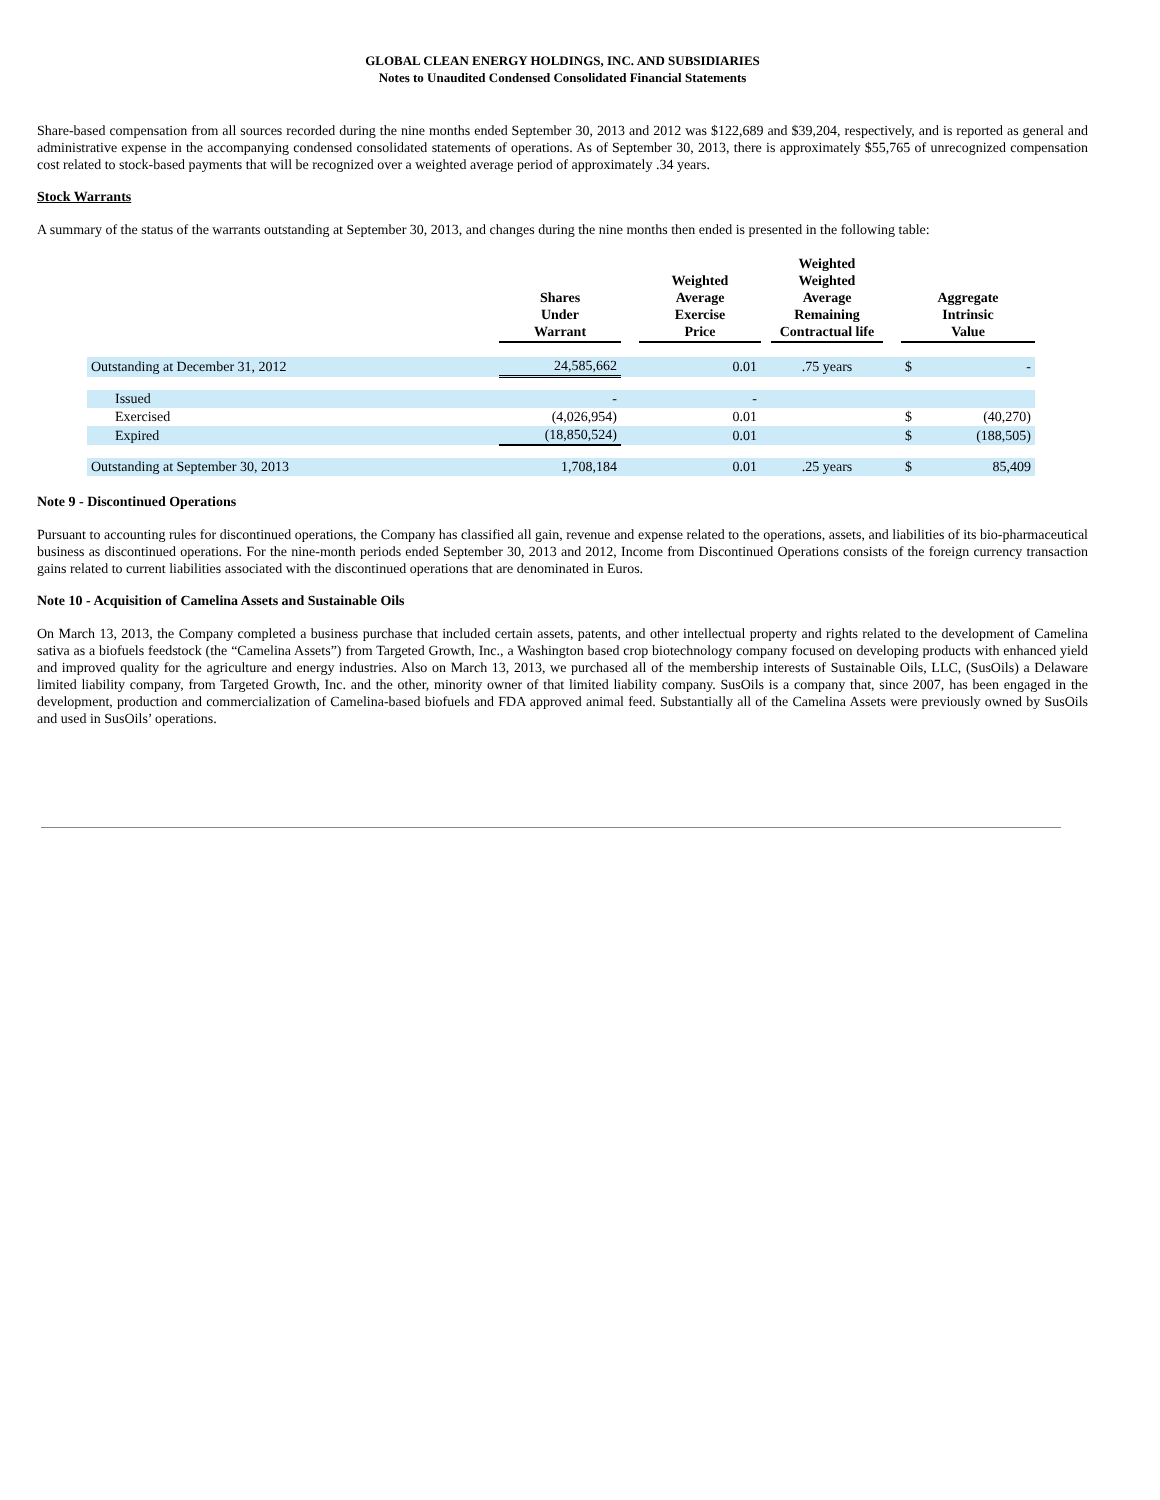GLOBAL CLEAN ENERGY HOLDINGS, INC. AND SUBSIDIARIES
Notes to Unaudited Condensed Consolidated Financial Statements
Share-based compensation from all sources recorded during the nine months ended September 30, 2013 and 2012 was $122,689 and $39,204, respectively, and is reported as general and administrative expense in the accompanying condensed consolidated statements of operations. As of September 30, 2013, there is approximately $55,765 of unrecognized compensation cost related to stock-based payments that will be recognized over a weighted average period of approximately .34 years.
Stock Warrants
A summary of the status of the warrants outstanding at September 30, 2013, and changes during the nine months then ended is presented in the following table:
| | Shares Under Warrant | | Weighted Average Exercise Price | | Weighted Weighted Average Remaining Contractual life | | Aggregate Intrinsic Value | |
| --- | --- | --- | --- | --- | --- | --- | --- | --- |
| Outstanding at December 31, 2012 | 24,585,662 | | 0.01 | | .75 years | | $ | - |
| Issued | - | | - | | | | | |
| Exercised | (4,026,954) | | 0.01 | | | | $ | (40,270) |
| Expired | (18,850,524) | | 0.01 | | | | $ | (188,505) |
| Outstanding at September 30, 2013 | 1,708,184 | | 0.01 | | .25 years | | $ | 85,409 |
Note 9 - Discontinued Operations
Pursuant to accounting rules for discontinued operations, the Company has classified all gain, revenue and expense related to the operations, assets, and liabilities of its bio-pharmaceutical business as discontinued operations. For the nine-month periods ended September 30, 2013 and 2012, Income from Discontinued Operations consists of the foreign currency transaction gains related to current liabilities associated with the discontinued operations that are denominated in Euros.
Note 10 - Acquisition of Camelina Assets and Sustainable Oils
On March 13, 2013, the Company completed a business purchase that included certain assets, patents, and other intellectual property and rights related to the development of Camelina sativa as a biofuels feedstock (the “Camelina Assets”) from Targeted Growth, Inc., a Washington based crop biotechnology company focused on developing products with enhanced yield and improved quality for the agriculture and energy industries. Also on March 13, 2013, we purchased all of the membership interests of Sustainable Oils, LLC, (SusOils) a Delaware limited liability company, from Targeted Growth, Inc. and the other, minority owner of that limited liability company. SusOils is a company that, since 2007, has been engaged in the development, production and commercialization of Camelina-based biofuels and FDA approved animal feed. Substantially all of the Camelina Assets were previously owned by SusOils and used in SusOils’ operations.